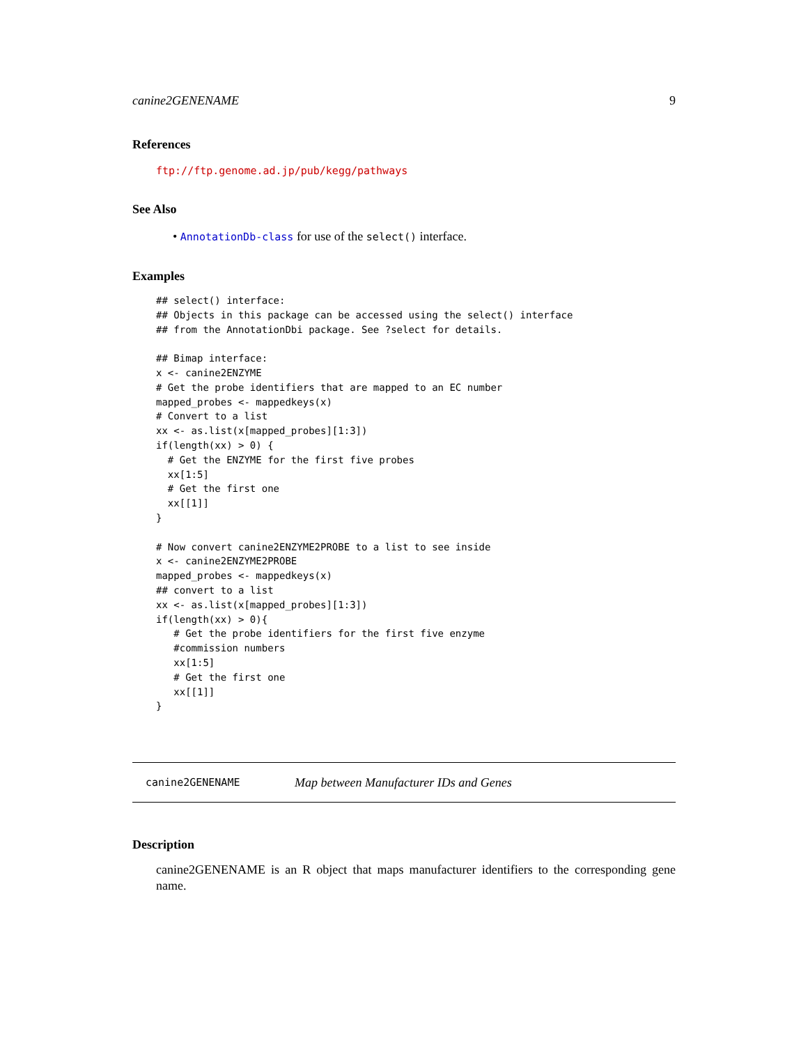canine2GENENAME 9
References
ftp://ftp.genome.ad.jp/pub/kegg/pathways
See Also
• AnnotationDb-class for use of the select() interface.
Examples
## select() interface:
## Objects in this package can be accessed using the select() interface
## from the AnnotationDbi package. See ?select for details.

## Bimap interface:
x <- canine2ENZYME
# Get the probe identifiers that are mapped to an EC number
mapped_probes <- mappedkeys(x)
# Convert to a list
xx <- as.list(x[mapped_probes][1:3])
if(length(xx) > 0) {
  # Get the ENZYME for the first five probes
  xx[1:5]
  # Get the first one
  xx[[1]]
}

# Now convert canine2ENZYME2PROBE to a list to see inside
x <- canine2ENZYME2PROBE
mapped_probes <- mappedkeys(x)
## convert to a list
xx <- as.list(x[mapped_probes][1:3])
if(length(xx) > 0){
   # Get the probe identifiers for the first five enzyme
   #commission numbers
   xx[1:5]
   # Get the first one
   xx[[1]]
}
canine2GENENAME Map between Manufacturer IDs and Genes
Description
canine2GENENAME is an R object that maps manufacturer identifiers to the corresponding gene name.